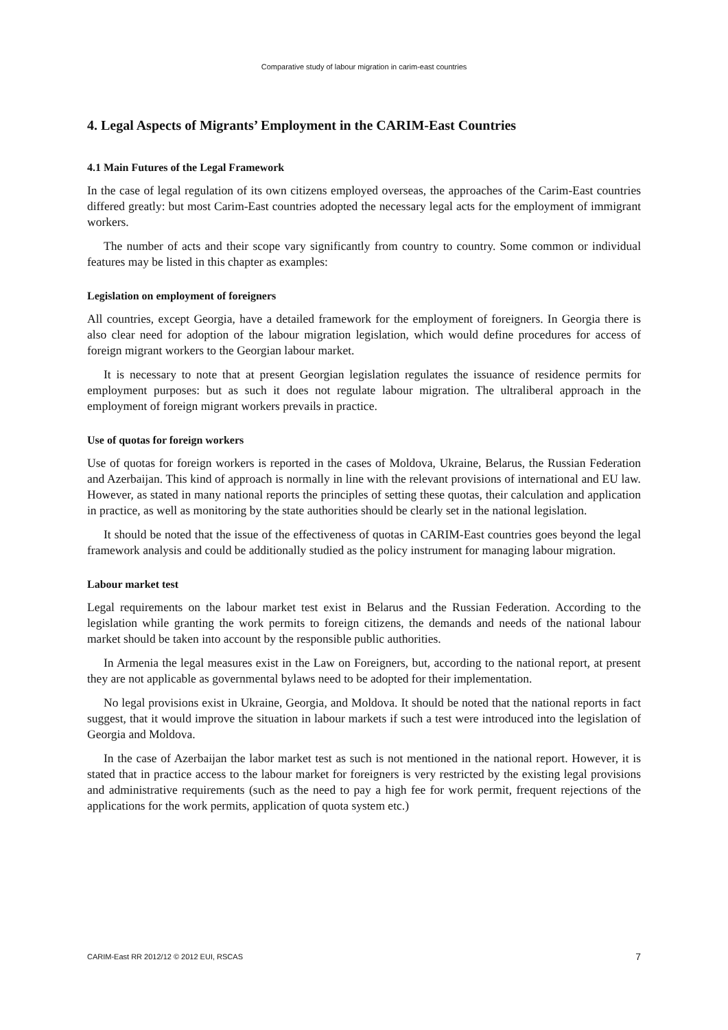Comparative study of labour migration in carim-east countries
4. Legal Aspects of Migrants’ Employment in the CARIM-East Countries
4.1 Main Futures of the Legal Framework
In the case of legal regulation of its own citizens employed overseas, the approaches of the Carim-East countries differed greatly: but most Carim-East countries adopted the necessary legal acts for the employment of immigrant workers.
The number of acts and their scope vary significantly from country to country. Some common or individual features may be listed in this chapter as examples:
Legislation on employment of foreigners
All countries, except Georgia, have a detailed framework for the employment of foreigners. In Georgia there is also clear need for adoption of the labour migration legislation, which would define procedures for access of foreign migrant workers to the Georgian labour market.
It is necessary to note that at present Georgian legislation regulates the issuance of residence permits for employment purposes: but as such it does not regulate labour migration. The ultraliberal approach in the employment of foreign migrant workers prevails in practice.
Use of quotas for foreign workers
Use of quotas for foreign workers is reported in the cases of Moldova, Ukraine, Belarus, the Russian Federation and Azerbaijan. This kind of approach is normally in line with the relevant provisions of international and EU law. However, as stated in many national reports the principles of setting these quotas, their calculation and application in practice, as well as monitoring by the state authorities should be clearly set in the national legislation.
It should be noted that the issue of the effectiveness of quotas in CARIM-East countries goes beyond the legal framework analysis and could be additionally studied as the policy instrument for managing labour migration.
Labour market test
Legal requirements on the labour market test exist in Belarus and the Russian Federation. According to the legislation while granting the work permits to foreign citizens, the demands and needs of the national labour market should be taken into account by the responsible public authorities.
In Armenia the legal measures exist in the Law on Foreigners, but, according to the national report, at present they are not applicable as governmental bylaws need to be adopted for their implementation.
No legal provisions exist in Ukraine, Georgia, and Moldova. It should be noted that the national reports in fact suggest, that it would improve the situation in labour markets if such a test were introduced into the legislation of Georgia and Moldova.
In the case of Azerbaijan the labor market test as such is not mentioned in the national report. However, it is stated that in practice access to the labour market for foreigners is very restricted by the existing legal provisions and administrative requirements (such as the need to pay a high fee for work permit, frequent rejections of the applications for the work permits, application of quota system etc.)
CARIM-East RR 2012/12 © 2012 EUI, RSCAS 7